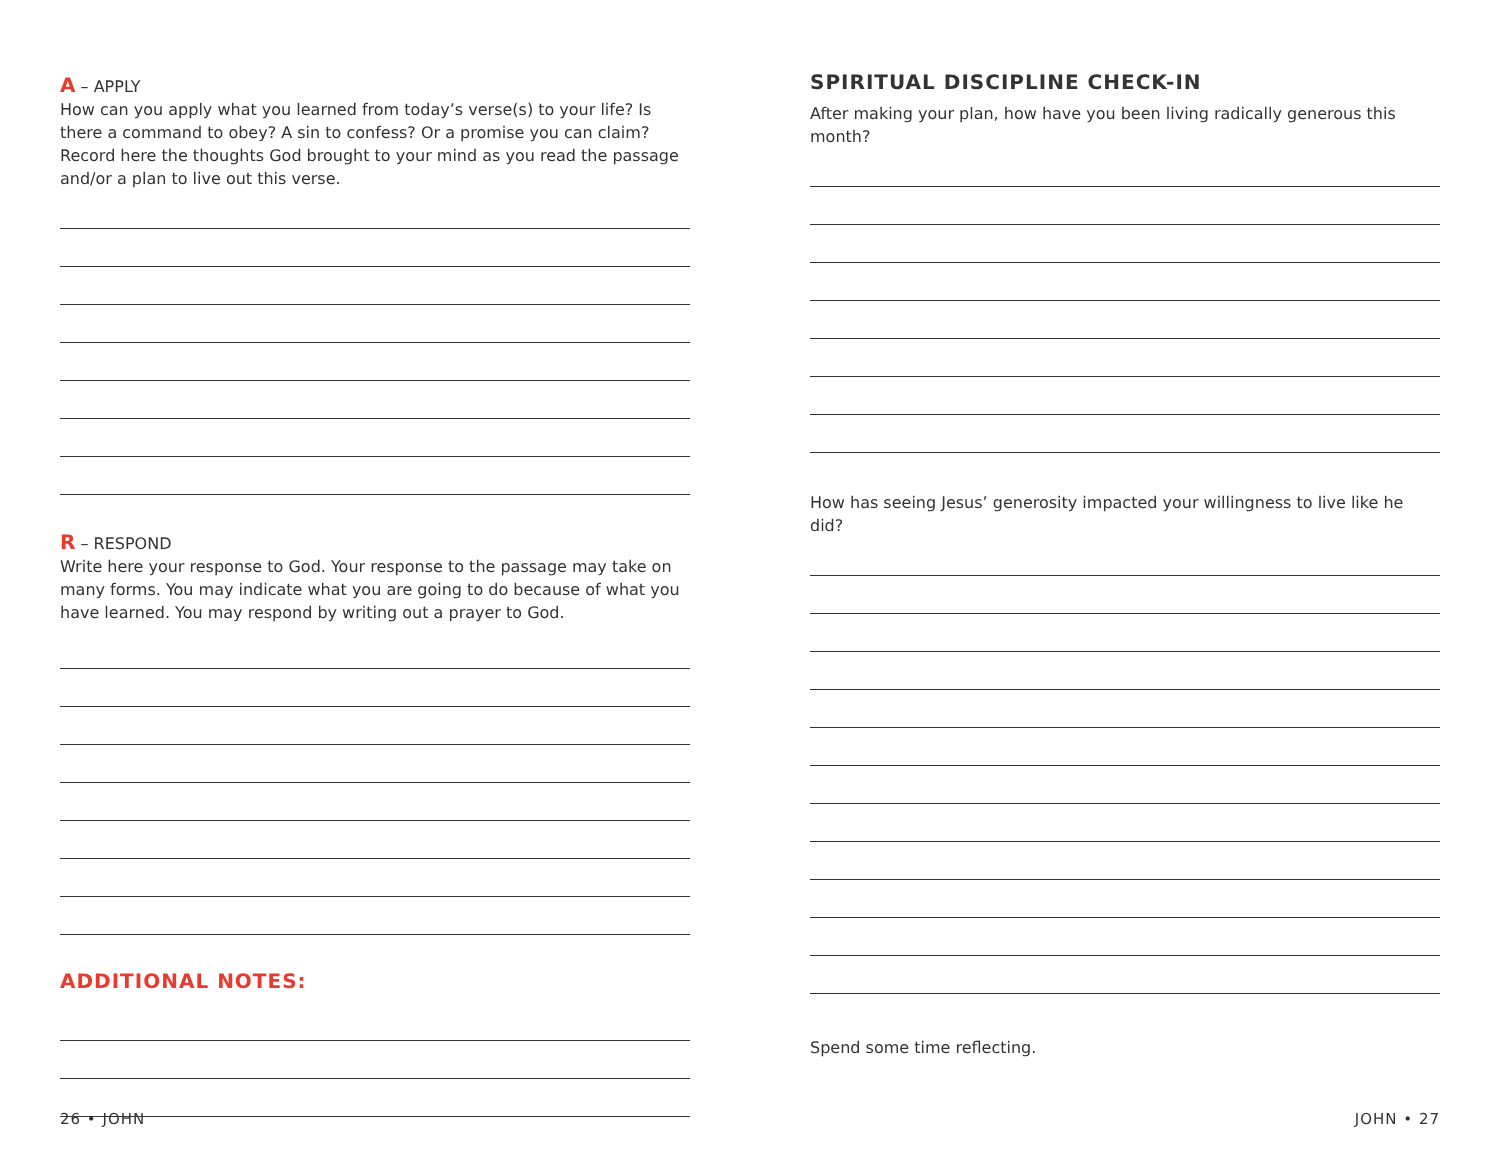A – APPLY
How can you apply what you learned from today’s verse(s) to your life? Is there a command to obey? A sin to confess? Or a promise you can claim? Record here the thoughts God brought to your mind as you read the passage and/or a plan to live out this verse.
R – RESPOND
Write here your response to God. Your response to the passage may take on many forms. You may indicate what you are going to do because of what you have learned. You may respond by writing out a prayer to God.
ADDITIONAL NOTES:
26 • JOHN
SPIRITUAL DISCIPLINE CHECK-IN
After making your plan, how have you been living radically generous this month?
How has seeing Jesus’ generosity impacted your willingness to live like he did?
Spend some time reflecting.
JOHN • 27